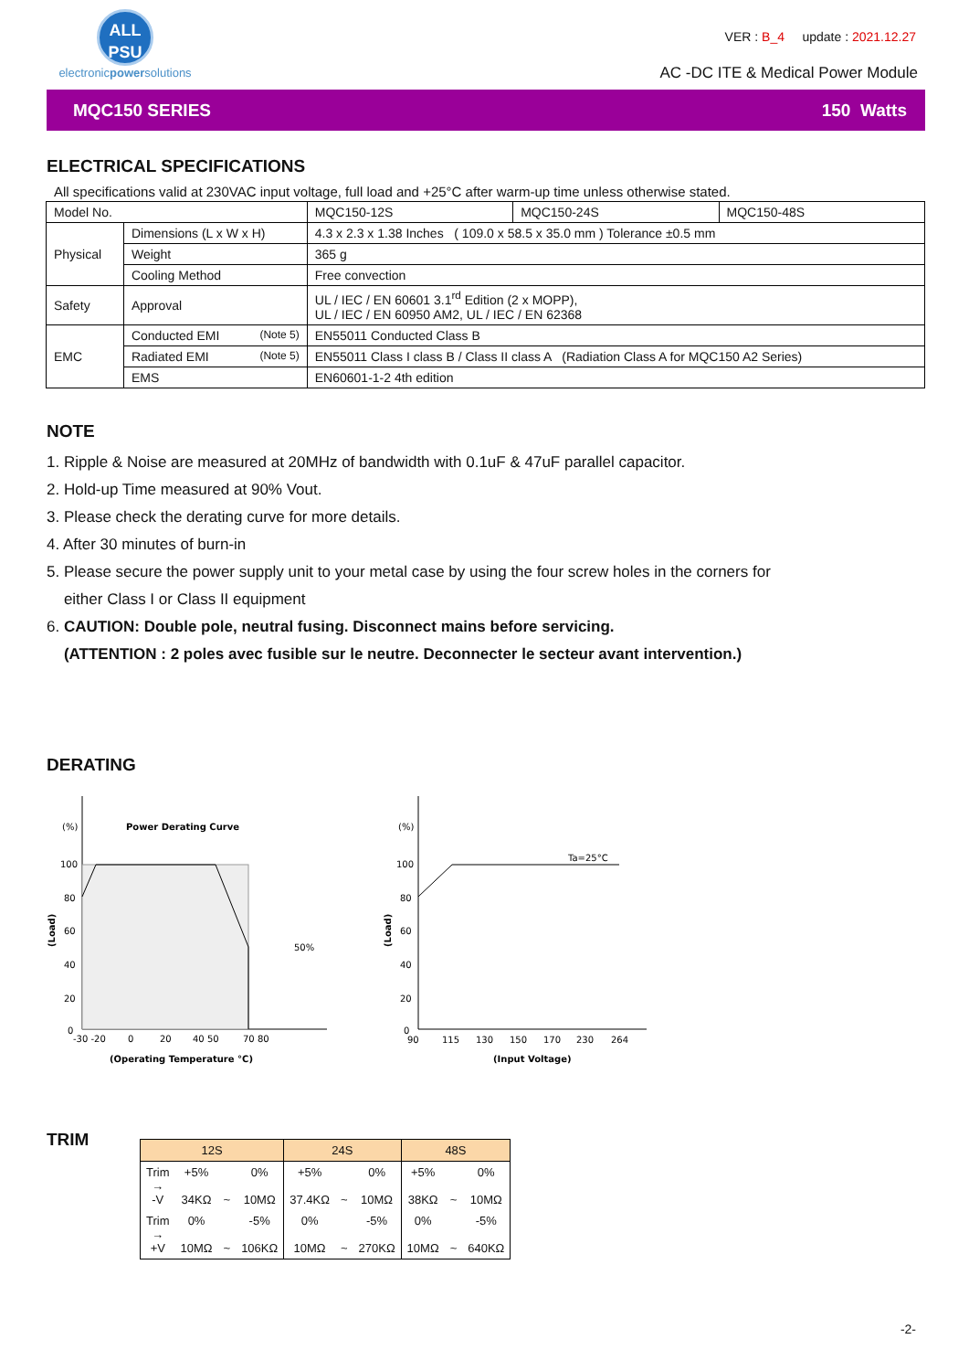ALL
PSU
electronicpowersolutions
VER : B_4 update : 2021.12.27
AC -DC ITE & Medical Power Module
MQC150 SERIES 150 Watts
ELECTRICAL SPECIFICATIONS
All specifications valid at 230VAC input voltage, full load and +25°C after warm-up time unless otherwise stated.
| Model No. | | MQC150-12S | MQC150-24S | MQC150-48S |
| Physical | Dimensions (L x W x H) | 4.3 x 2.3 x 1.38 Inches ( 109.0 x 58.5 x 35.0 mm ) Tolerance ±0.5 mm | | |
| | Weight | 365 g | | |
| | Cooling Method | Free convection | | |
| Safety | Approval | UL / IEC / EN 60601 3.1<sup>rd</sup> Edition (2 x MOPP), UL / IEC / EN 60950 AM2, UL / IEC / EN 62368 | | |
| EMC | Conducted EMI (Note 5) | EN55011 Conducted Class B | | |
| | Radiated EMI (Note 5) | EN55011 Class I class B / Class II class A (Radiation Class A for MQC150 A2 Series) | | |
| | EMS | EN60601-1-2 4th edition | | |
NOTE
1. Ripple & Noise are measured at 20MHz of bandwidth with 0.1uF & 47uF parallel capacitor.
2. Hold-up Time measured at 90% Vout.
3. Please check the derating curve for more details.
4. After 30 minutes of burn-in
5. Please secure the power supply unit to your metal case by using the four screw holes in the corners for
either Class I or Class II equipment
6. CAUTION: Double pole, neutral fusing. Disconnect mains before servicing.
(ATTENTION : 2 poles avec fusible sur le neutre. Deconnecter le secteur avant intervention.)
DERATING
(%)
Power Derating Curve
100
80
60
40
20
0
(Load)
50%
-30 -20
0
20
40 50
70 80
(Operating Temperature °C)
(%)
Ta=25°C
100
80
60
40
20
0
(Load)
90
115
130
150
170
230
264
(Input Voltage)
TRIM
| 12S | | | | 24S | | | 48S | | |
| --- | --- | --- | --- | --- | --- | --- | --- | --- | --- |
| Trim → -V | +5% 34KΩ | ~ | 0% 10MΩ | +5% 37.4KΩ | ~ | 0% 10MΩ | +5% 38KΩ | ~ | 0% 10MΩ |
| Trim → +V | 0% 10MΩ | ~ | -5% 106KΩ | 0% 10MΩ | ~ | -5% 270KΩ | 0% 10MΩ | ~ | -5% 640KΩ |
-2-